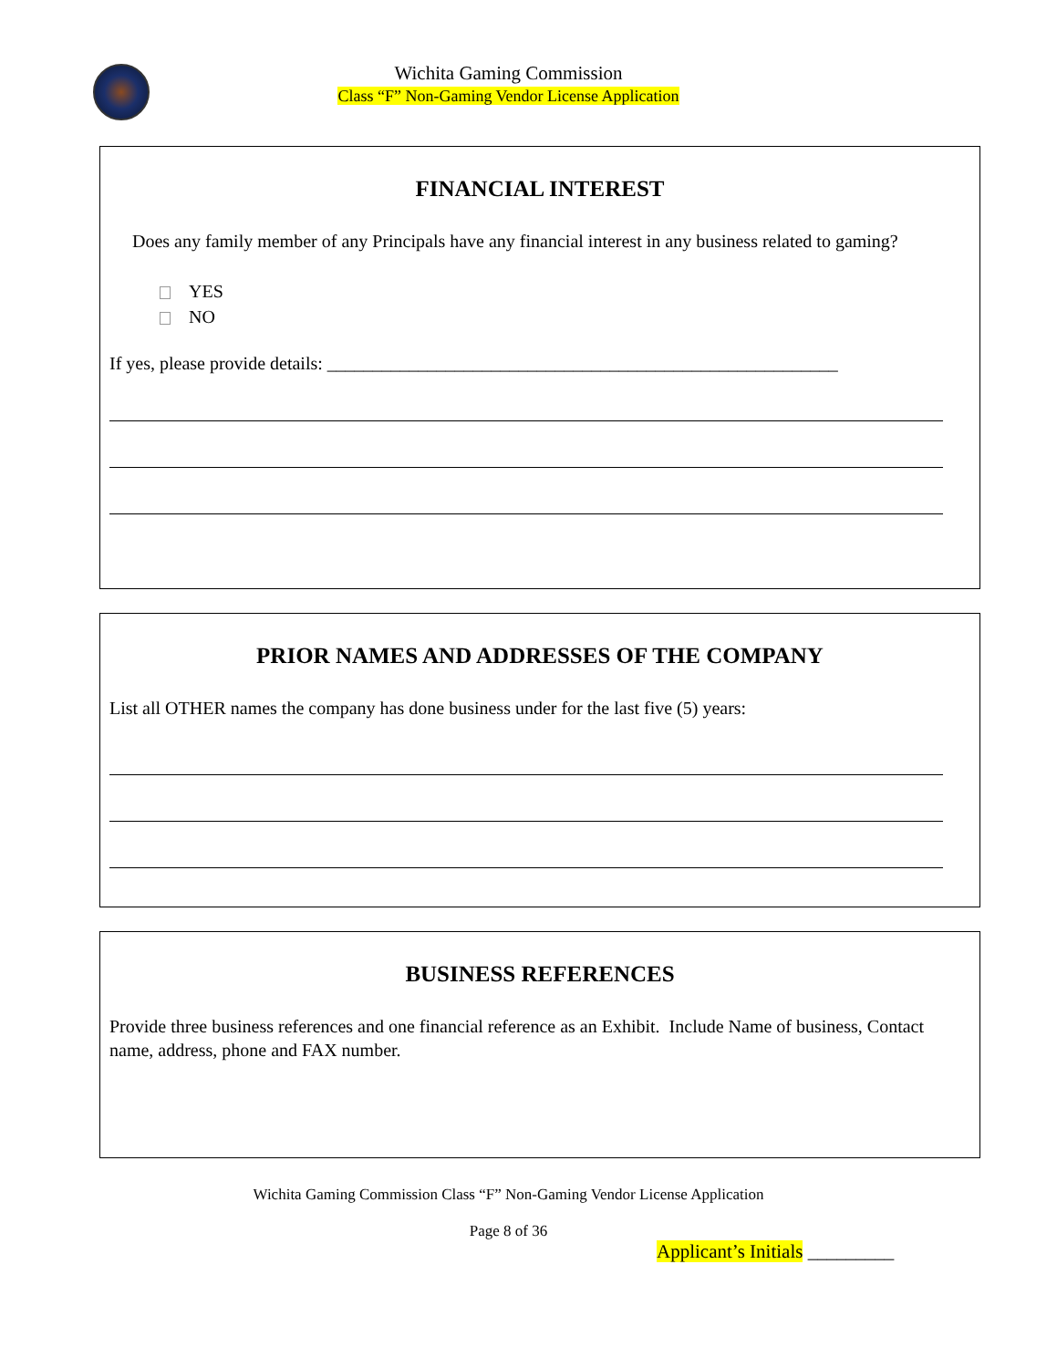Wichita Gaming Commission
Class “F” Non-Gaming Vendor License Application
FINANCIAL INTEREST
Does any family member of any Principals have any financial interest in any business related to gaming?
YES
NO
If yes, please provide details: ________________________________________________________
PRIOR NAMES AND ADDRESSES OF THE COMPANY
List all OTHER names the company has done business under for the last five (5) years:
BUSINESS REFERENCES
Provide three business references and one financial reference as an Exhibit. Include Name of business, Contact name, address, phone and FAX number.
Wichita Gaming Commission Class “F” Non-Gaming Vendor License Application
Page 8 of 36
Applicant’s Initials _________